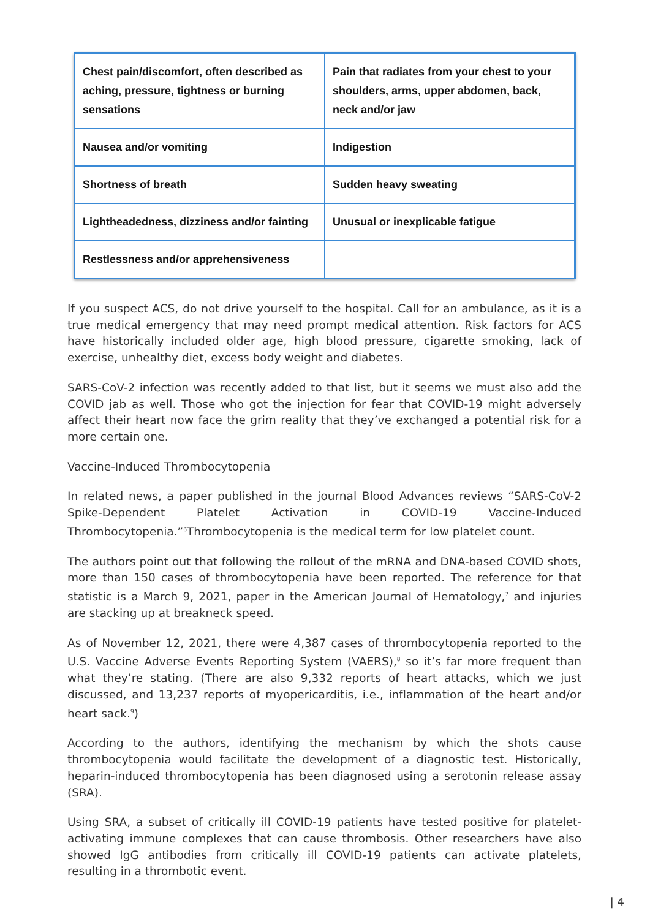| Chest pain/discomfort, often described as aching, pressure, tightness or burning sensations | Pain that radiates from your chest to your shoulders, arms, upper abdomen, back, neck and/or jaw |
| Nausea and/or vomiting | Indigestion |
| Shortness of breath | Sudden heavy sweating |
| Lightheadedness, dizziness and/or fainting | Unusual or inexplicable fatigue |
| Restlessness and/or apprehensiveness | |
If you suspect ACS, do not drive yourself to the hospital. Call for an ambulance, as it is a true medical emergency that may need prompt medical attention. Risk factors for ACS have historically included older age, high blood pressure, cigarette smoking, lack of exercise, unhealthy diet, excess body weight and diabetes.
SARS-CoV-2 infection was recently added to that list, but it seems we must also add the COVID jab as well. Those who got the injection for fear that COVID-19 might adversely affect their heart now face the grim reality that they’ve exchanged a potential risk for a more certain one.
Vaccine-Induced Thrombocytopenia
In related news, a paper published in the journal Blood Advances reviews “SARS-CoV-2 Spike-Dependent Platelet Activation in COVID-19 Vaccine-Induced Thrombocytopenia.”<sup>6</sup>Thrombocytopenia is the medical term for low platelet count.
The authors point out that following the rollout of the mRNA and DNA-based COVID shots, more than 150 cases of thrombocytopenia have been reported. The reference for that statistic is a March 9, 2021, paper in the American Journal of Hematology,<sup>7</sup> and injuries are stacking up at breakneck speed.
As of November 12, 2021, there were 4,387 cases of thrombocytopenia reported to the U.S. Vaccine Adverse Events Reporting System (VAERS),<sup>8</sup> so it’s far more frequent than what they’re stating. (There are also 9,332 reports of heart attacks, which we just discussed, and 13,237 reports of myopericarditis, i.e., inflammation of the heart and/or heart sack.<sup>9</sup>)
According to the authors, identifying the mechanism by which the shots cause thrombocytopenia would facilitate the development of a diagnostic test. Historically, heparin-induced thrombocytopenia has been diagnosed using a serotonin release assay (SRA).
Using SRA, a subset of critically ill COVID-19 patients have tested positive for platelet-activating immune complexes that can cause thrombosis. Other researchers have also showed IgG antibodies from critically ill COVID-19 patients can activate platelets, resulting in a thrombotic event.
| 4